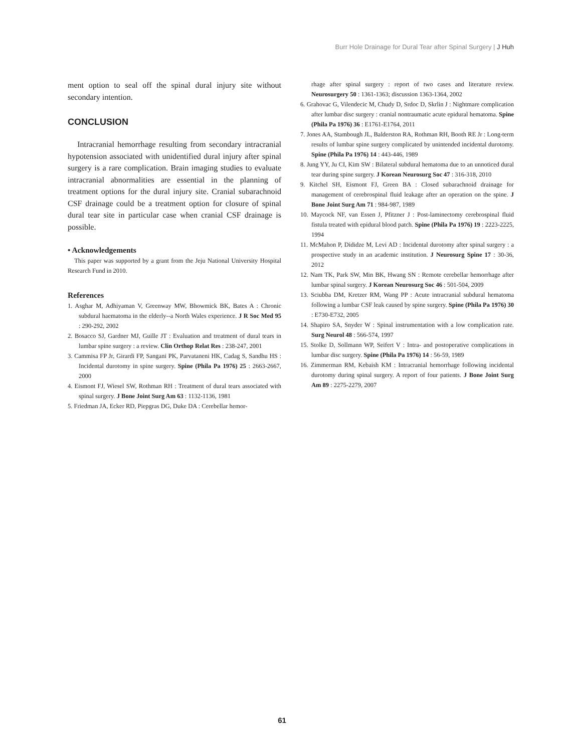Burr Hole Drainage for Dural Tear after Spinal Surgery | J Huh
ment option to seal off the spinal dural injury site without secondary intention.
CONCLUSION
Intracranial hemorrhage resulting from secondary intracranial hypotension associated with unidentified dural injury after spinal surgery is a rare complication. Brain imaging studies to evaluate intracranial abnormalities are essential in the planning of treatment options for the dural injury site. Cranial subarachnoid CSF drainage could be a treatment option for closure of spinal dural tear site in particular case when cranial CSF drainage is possible.
• Acknowledgements
This paper was supported by a grant from the Jeju National University Hospital Research Fund in 2010.
References
1. Asghar M, Adhiyaman V, Greenway MW, Bhowmick BK, Bates A : Chronic subdural haematoma in the elderly--a North Wales experience. J R Soc Med 95 : 290-292, 2002
2. Bosacco SJ, Gardner MJ, Guille JT : Evaluation and treatment of dural tears in lumbar spine surgery : a review. Clin Orthop Relat Res : 238-247, 2001
3. Cammisa FP Jr, Girardi FP, Sangani PK, Parvataneni HK, Cadag S, Sandhu HS : Incidental durotomy in spine surgery. Spine (Phila Pa 1976) 25 : 2663-2667, 2000
4. Eismont FJ, Wiesel SW, Rothman RH : Treatment of dural tears associated with spinal surgery. J Bone Joint Surg Am 63 : 1132-1136, 1981
5. Friedman JA, Ecker RD, Piepgras DG, Duke DA : Cerebellar hemor-
rhage after spinal surgery : report of two cases and literature review. Neurosurgery 50 : 1361-1363; discussion 1363-1364, 2002
6. Grahovac G, Vilendecic M, Chudy D, Srdoc D, Skrlin J : Nightmare complication after lumbar disc surgery : cranial nontraumatic acute epidural hematoma. Spine (Phila Pa 1976) 36 : E1761-E1764, 2011
7. Jones AA, Stambough JL, Balderston RA, Rothman RH, Booth RE Jr : Long-term results of lumbar spine surgery complicated by unintended incidental durotomy. Spine (Phila Pa 1976) 14 : 443-446, 1989
8. Jung YY, Ju CI, Kim SW : Bilateral subdural hematoma due to an unnoticed dural tear during spine surgery. J Korean Neurosurg Soc 47 : 316-318, 2010
9. Kitchel SH, Eismont FJ, Green BA : Closed subarachnoid drainage for management of cerebrospinal fluid leakage after an operation on the spine. J Bone Joint Surg Am 71 : 984-987, 1989
10. Maycock NF, van Essen J, Pfitzner J : Post-laminectomy cerebrospinal fluid fistula treated with epidural blood patch. Spine (Phila Pa 1976) 19 : 2223-2225, 1994
11. McMahon P, Dididze M, Levi AD : Incidental durotomy after spinal surgery : a prospective study in an academic institution. J Neurosurg Spine 17 : 30-36, 2012
12. Nam TK, Park SW, Min BK, Hwang SN : Remote cerebellar hemorrhage after lumbar spinal surgery. J Korean Neurosurg Soc 46 : 501-504, 2009
13. Sciubba DM, Kretzer RM, Wang PP : Acute intracranial subdural hematoma following a lumbar CSF leak caused by spine surgery. Spine (Phila Pa 1976) 30 : E730-E732, 2005
14. Shapiro SA, Snyder W : Spinal instrumentation with a low complication rate. Surg Neurol 48 : 566-574, 1997
15. Stolke D, Sollmann WP, Seifert V : Intra- and postoperative complications in lumbar disc surgery. Spine (Phila Pa 1976) 14 : 56-59, 1989
16. Zimmerman RM, Kebaish KM : Intracranial hemorrhage following incidental durotomy during spinal surgery. A report of four patients. J Bone Joint Surg Am 89 : 2275-2279, 2007
61